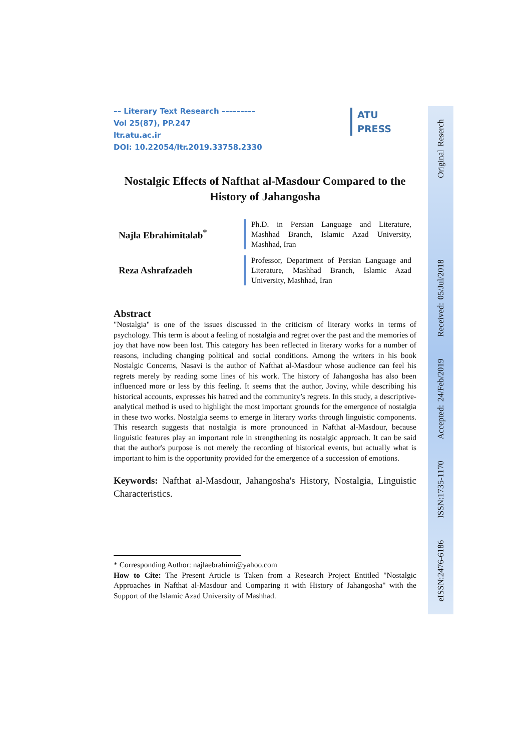–– Literary Text Research –––––––––
Vol 25(87), PP.247
ltr.atu.ac.ir
DOI: 10.22054/ltr.2019.33758.2330
Nostalgic Effects of Nafthat al-Masdour Compared to the History of Jahangosha
Najla Ebrahimitalab<sup>*</sup>
Ph.D. in Persian Language and Literature, Mashhad Branch, Islamic Azad University, Mashhad, Iran
Reza Ashrafzadeh
Professor, Department of Persian Language and Literature, Mashhad Branch, Islamic Azad University, Mashhad, Iran
Abstract
"Nostalgia" is one of the issues discussed in the criticism of literary works in terms of psychology. This term is about a feeling of nostalgia and regret over the past and the memories of joy that have now been lost. This category has been reflected in literary works for a number of reasons, including changing political and social conditions. Among the writers in his book Nostalgic Concerns, Nasavi is the author of Nafthat al-Masdour whose audience can feel his regrets merely by reading some lines of his work. The history of Jahangosha has also been influenced more or less by this feeling. It seems that the author, Joviny, while describing his historical accounts, expresses his hatred and the community’s regrets. In this study, a descriptive-analytical method is used to highlight the most important grounds for the emergence of nostalgia in these two works. Nostalgia seems to emerge in literary works through linguistic components. This research suggests that nostalgia is more pronounced in Nafthat al-Masdour, because linguistic features play an important role in strengthening its nostalgic approach. It can be said that the author's purpose is not merely the recording of historical events, but actually what is important to him is the opportunity provided for the emergence of a succession of emotions.
Keywords: Nafthat al-Masdour, Jahangosha's History, Nostalgia, Linguistic Characteristics.
* Corresponding Author: najlaebrahimi@yahoo.com
How to Cite: The Present Article is Taken from a Research Project Entitled "Nostalgic Approaches in Nafthat al-Masdour and Comparing it with History of Jahangosha" with the Support of the Islamic Azad University of Mashhad.
ATU
PRESS
eISSN:2476-6186 ISSN:1735-1170 Accepted: 24/Feb/2019 Received: 05/Jul/2018 Original Reserch